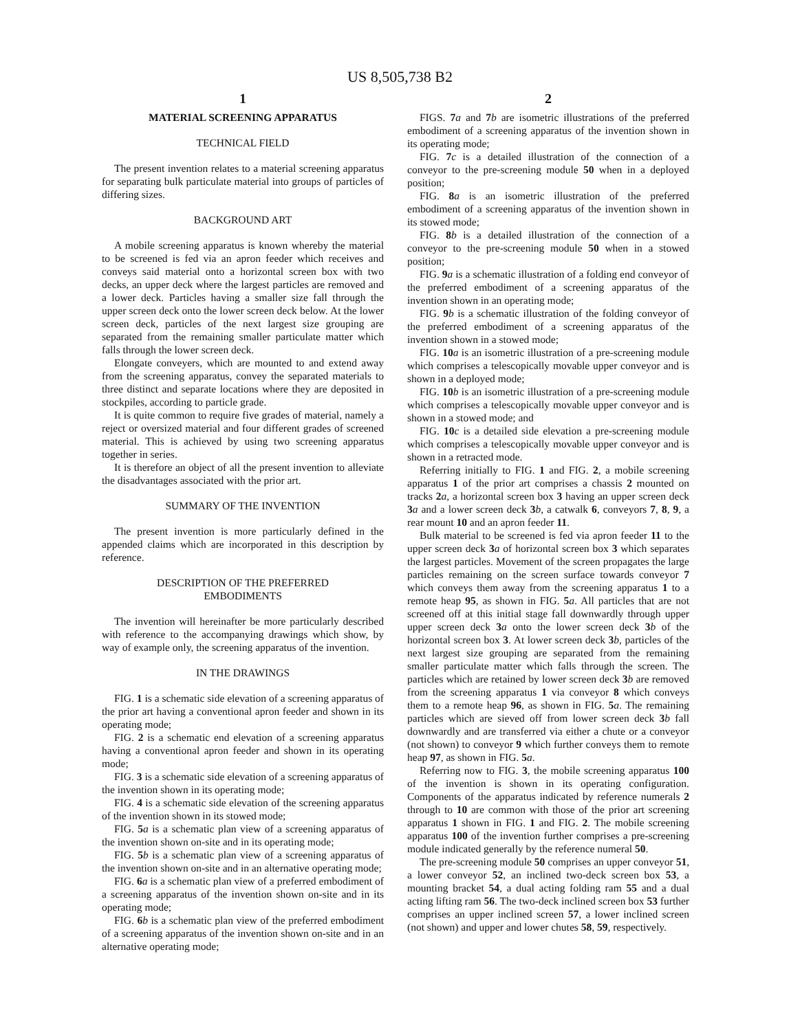US 8,505,738 B2
1
MATERIAL SCREENING APPARATUS
TECHNICAL FIELD
The present invention relates to a material screening apparatus for separating bulk particulate material into groups of particles of differing sizes.
BACKGROUND ART
A mobile screening apparatus is known whereby the material to be screened is fed via an apron feeder which receives and conveys said material onto a horizontal screen box with two decks, an upper deck where the largest particles are removed and a lower deck. Particles having a smaller size fall through the upper screen deck onto the lower screen deck below. At the lower screen deck, particles of the next largest size grouping are separated from the remaining smaller particulate matter which falls through the lower screen deck.
Elongate conveyers, which are mounted to and extend away from the screening apparatus, convey the separated materials to three distinct and separate locations where they are deposited in stockpiles, according to particle grade.
It is quite common to require five grades of material, namely a reject or oversized material and four different grades of screened material. This is achieved by using two screening apparatus together in series.
It is therefore an object of all the present invention to alleviate the disadvantages associated with the prior art.
SUMMARY OF THE INVENTION
The present invention is more particularly defined in the appended claims which are incorporated in this description by reference.
DESCRIPTION OF THE PREFERRED
EMBODIMENTS
The invention will hereinafter be more particularly described with reference to the accompanying drawings which show, by way of example only, the screening apparatus of the invention.
IN THE DRAWINGS
FIG. 1 is a schematic side elevation of a screening apparatus of the prior art having a conventional apron feeder and shown in its operating mode;
FIG. 2 is a schematic end elevation of a screening apparatus having a conventional apron feeder and shown in its operating mode;
FIG. 3 is a schematic side elevation of a screening apparatus of the invention shown in its operating mode;
FIG. 4 is a schematic side elevation of the screening apparatus of the invention shown in its stowed mode;
FIG. 5 a is a schematic plan view of a screening apparatus of the invention shown on-site and in its operating mode;
FIG. 5 b is a schematic plan view of a screening apparatus of the invention shown on-site and in an alternative operating mode;
FIG. 6 a is a schematic plan view of a preferred embodiment of a screening apparatus of the invention shown on-site and in its operating mode;
FIG. 6 b is a schematic plan view of the preferred embodiment of a screening apparatus of the invention shown on-site and in an alternative operating mode;
2
FIGS. 7 a and 7 b are isometric illustrations of the preferred embodiment of a screening apparatus of the invention shown in its operating mode;
FIG. 7 c is a detailed illustration of the connection of a conveyor to the pre-screening module 50 when in a deployed position;
FIG. 8 a is an isometric illustration of the preferred embodiment of a screening apparatus of the invention shown in its stowed mode;
FIG. 8 b is a detailed illustration of the connection of a conveyor to the pre-screening module 50 when in a stowed position;
FIG. 9 a is a schematic illustration of a folding end conveyor of the preferred embodiment of a screening apparatus of the invention shown in an operating mode;
FIG. 9 b is a schematic illustration of the folding conveyor of the preferred embodiment of a screening apparatus of the invention shown in a stowed mode;
FIG. 10 a is an isometric illustration of a pre-screening module which comprises a telescopically movable upper conveyor and is shown in a deployed mode;
FIG. 10 b is an isometric illustration of a pre-screening module which comprises a telescopically movable upper conveyor and is shown in a stowed mode; and
FIG. 10 c is a detailed side elevation a pre-screening module which comprises a telescopically movable upper conveyor and is shown in a retracted mode.
Referring initially to FIG. 1 and FIG. 2, a mobile screening apparatus 1 of the prior art comprises a chassis 2 mounted on tracks 2 a, a horizontal screen box 3 having an upper screen deck 3 a and a lower screen deck 3 b, a catwalk 6, conveyors 7, 8, 9, a rear mount 10 and an apron feeder 11.
Bulk material to be screened is fed via apron feeder 11 to the upper screen deck 3 a of horizontal screen box 3 which separates the largest particles. Movement of the screen propagates the large particles remaining on the screen surface towards conveyor 7 which conveys them away from the screening apparatus 1 to a remote heap 95, as shown in FIG. 5 a. All particles that are not screened off at this initial stage fall downwardly through upper upper screen deck 3 a onto the lower screen deck 3 b of the horizontal screen box 3. At lower screen deck 3 b, particles of the next largest size grouping are separated from the remaining smaller particulate matter which falls through the screen. The particles which are retained by lower screen deck 3 b are removed from the screening apparatus 1 via conveyor 8 which conveys them to a remote heap 96, as shown in FIG. 5 a. The remaining particles which are sieved off from lower screen deck 3 b fall downwardly and are transferred via either a chute or a conveyor (not shown) to conveyor 9 which further conveys them to remote heap 97, as shown in FIG. 5 a.
Referring now to FIG. 3, the mobile screening apparatus 100 of the invention is shown in its operating configuration. Components of the apparatus indicated by reference numerals 2 through to 10 are common with those of the prior art screening apparatus 1 shown in FIG. 1 and FIG. 2. The mobile screening apparatus 100 of the invention further comprises a pre-screening module indicated generally by the reference numeral 50.
The pre-screening module 50 comprises an upper conveyor 51, a lower conveyor 52, an inclined two-deck screen box 53, a mounting bracket 54, a dual acting folding ram 55 and a dual acting lifting ram 56. The two-deck inclined screen box 53 further comprises an upper inclined screen 57, a lower inclined screen (not shown) and upper and lower chutes 58, 59, respectively.